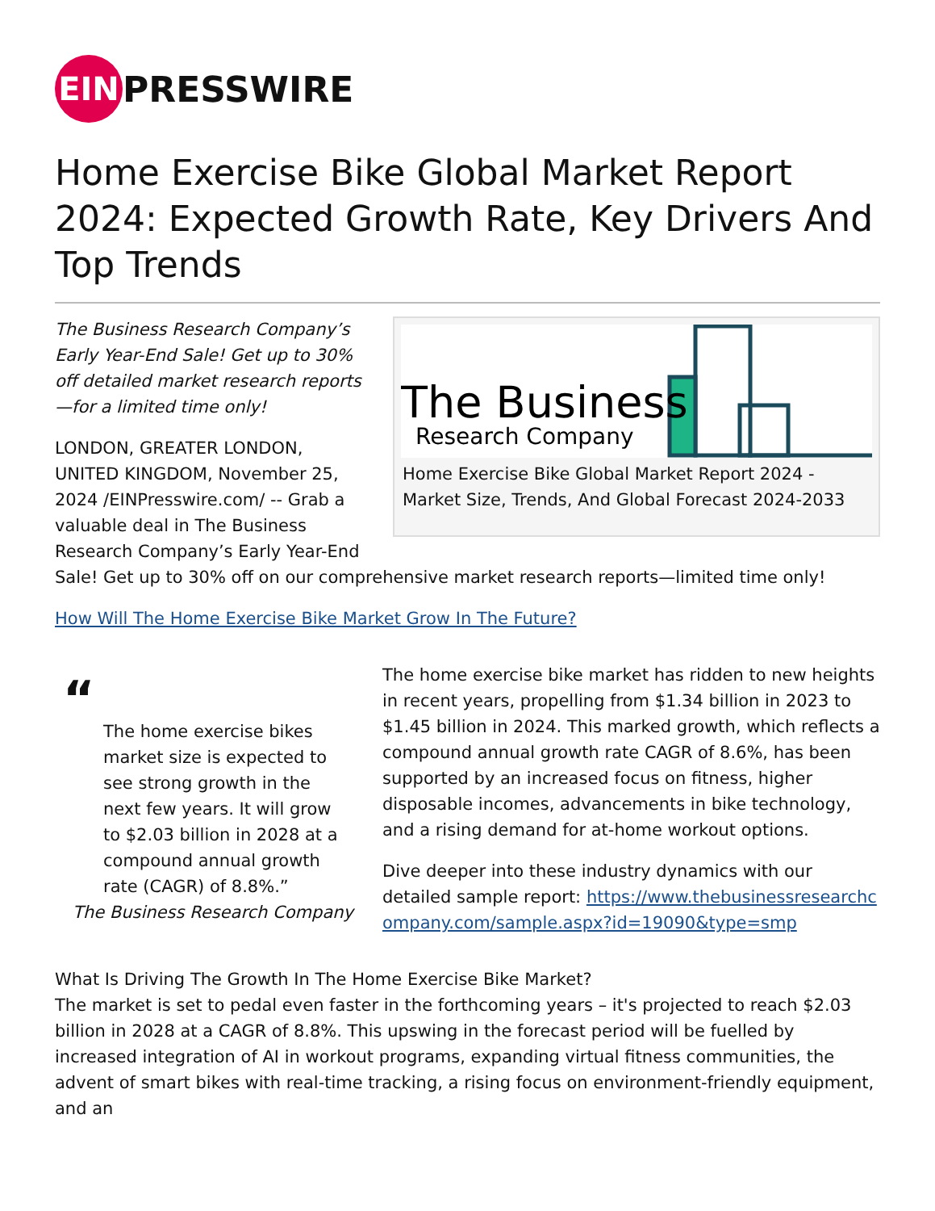EIN
PRESSWIRE
Home Exercise Bike Global Market Report 2024: Expected Growth Rate, Key Drivers And Top Trends
The Business
Research Company
Home Exercise Bike Global Market Report 2024 - Market Size, Trends, And Global Forecast 2024-2033
The Business Research Company’s Early Year-End Sale! Get up to 30% off detailed market research reports—for a limited time only!
LONDON, GREATER LONDON, UNITED KINGDOM, November 25, 2024 /EINPresswire.com/ -- Grab a valuable deal in The Business Research Company’s Early Year-End Sale! Get up to 30% off on our comprehensive market research reports—limited time only!
How Will The Home Exercise Bike Market Grow In The Future?
“
The home exercise bikes market size is expected to see strong growth in the next few years. It will grow to $2.03 billion in 2028 at a compound annual growth rate (CAGR) of 8.8%.”
The Business Research Company
The home exercise bike market has ridden to new heights in recent years, propelling from $1.34 billion in 2023 to $1.45 billion in 2024. This marked growth, which reflects a compound annual growth rate CAGR of 8.6%, has been supported by an increased focus on fitness, higher disposable incomes, advancements in bike technology, and a rising demand for at-home workout options.
Dive deeper into these industry dynamics with our detailed sample report: https://www.thebusinessresearchcompany.com/sample.aspx?id=19090&type=smp
What Is Driving The Growth In The Home Exercise Bike Market?
The market is set to pedal even faster in the forthcoming years – it's projected to reach $2.03 billion in 2028 at a CAGR of 8.8%. This upswing in the forecast period will be fuelled by increased integration of AI in workout programs, expanding virtual fitness communities, the advent of smart bikes with real-time tracking, a rising focus on environment-friendly equipment, and an